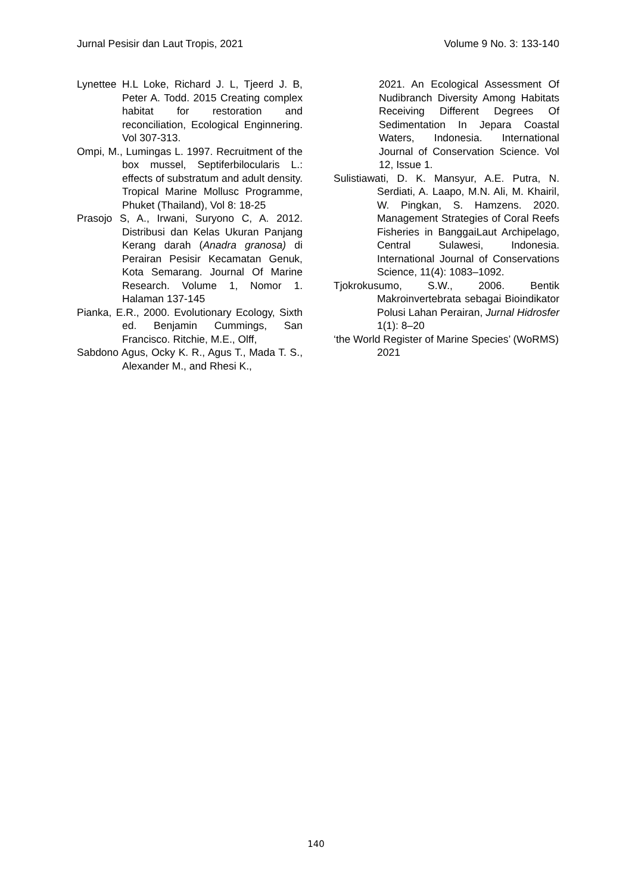Jurnal Pesisir dan Laut Tropis, 2021 Volume 9 No. 3: 133-140
Lynettee H.L Loke, Richard J. L, Tjeerd J. B, Peter A. Todd. 2015 Creating complex habitat for restoration and reconciliation, Ecological Enginnering. Vol 307-313.
Ompi, M., Lumingas L. 1997. Recruitment of the box mussel, Septiferbilocularis L.: effects of substratum and adult density. Tropical Marine Mollusc Programme, Phuket (Thailand), Vol 8: 18-25
Prasojo S, A., Irwani, Suryono C, A. 2012. Distribusi dan Kelas Ukuran Panjang Kerang darah (Anadra granosa) di Perairan Pesisir Kecamatan Genuk, Kota Semarang. Journal Of Marine Research. Volume 1, Nomor 1. Halaman 137-145
Pianka, E.R., 2000. Evolutionary Ecology, Sixth ed. Benjamin Cummings, San Francisco. Ritchie, M.E., Olff,
Sabdono Agus, Ocky K. R., Agus T., Mada T. S., Alexander M., and Rhesi K.,
2021. An Ecological Assessment Of Nudibranch Diversity Among Habitats Receiving Different Degrees Of Sedimentation In Jepara Coastal Waters, Indonesia. International Journal of Conservation Science. Vol 12, Issue 1.
Sulistiawati, D. K. Mansyur, A.E. Putra, N. Serdiati, A. Laapo, M.N. Ali, M. Khairil, W. Pingkan, S. Hamzens. 2020. Management Strategies of Coral Reefs Fisheries in BanggaiLaut Archipelago, Central Sulawesi, Indonesia. International Journal of Conservations Science, 11(4): 1083–1092.
Tjokrokusumo, S.W., 2006. Bentik Makroinvertebrata sebagai Bioindikator Polusi Lahan Perairan, Jurnal Hidrosfer 1(1): 8–20
‘the World Register of Marine Species’ (WoRMS) 2021
140